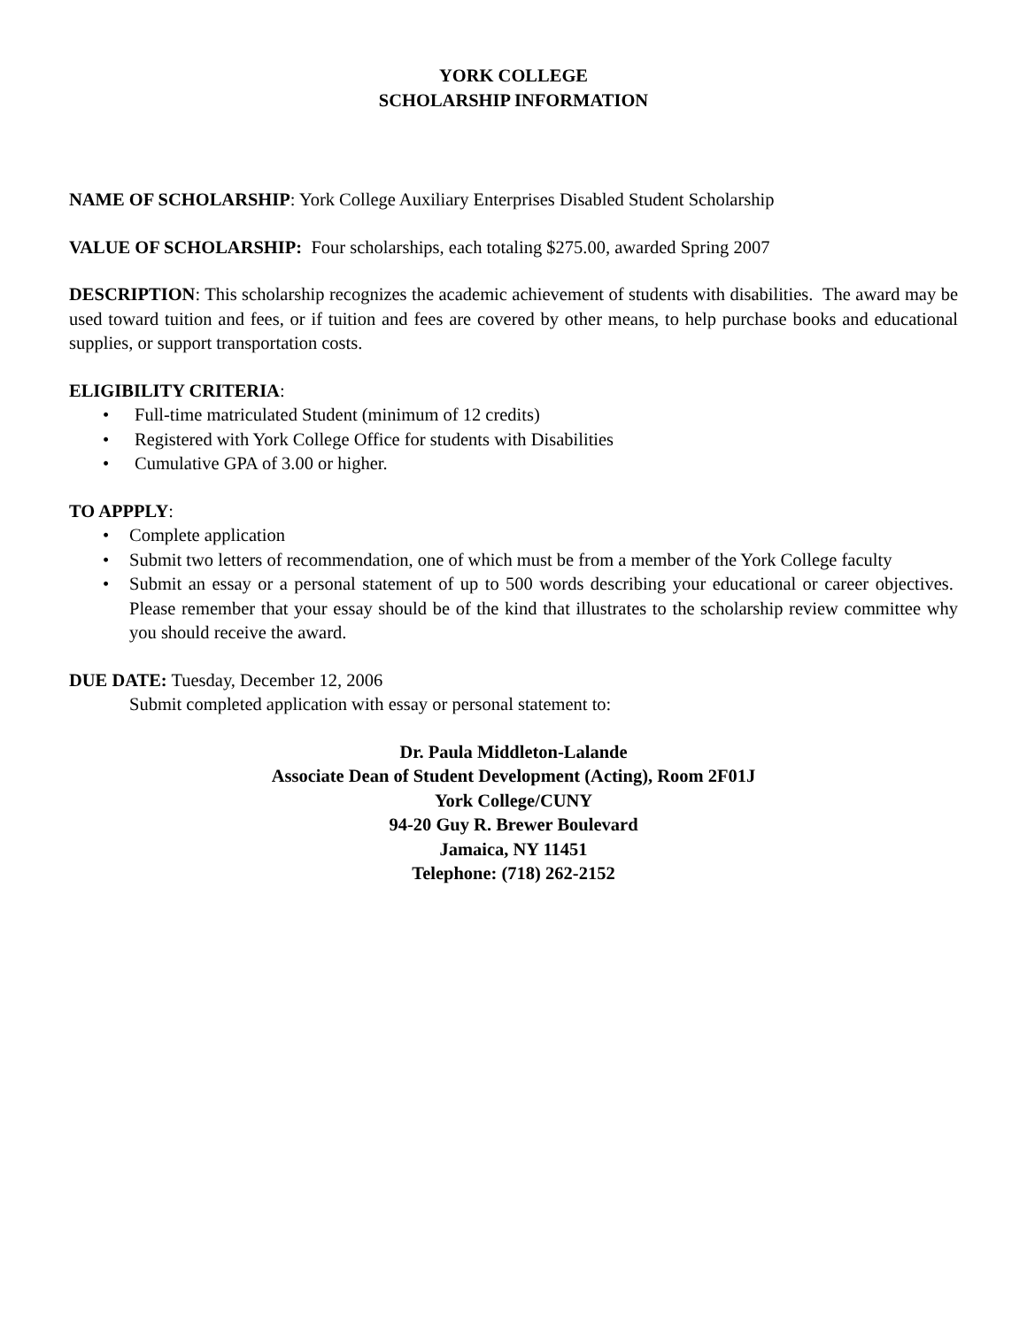YORK COLLEGE
SCHOLARSHIP INFORMATION
NAME OF SCHOLARSHIP: York College Auxiliary Enterprises Disabled Student Scholarship
VALUE OF SCHOLARSHIP: Four scholarships, each totaling $275.00, awarded Spring 2007
DESCRIPTION: This scholarship recognizes the academic achievement of students with disabilities. The award may be used toward tuition and fees, or if tuition and fees are covered by other means, to help purchase books and educational supplies, or support transportation costs.
ELIGIBILITY CRITERIA:
• Full-time matriculated Student (minimum of 12 credits)
• Registered with York College Office for students with Disabilities
• Cumulative GPA of 3.00 or higher.
TO APPPLY:
• Complete application
• Submit two letters of recommendation, one of which must be from a member of the York College faculty
• Submit an essay or a personal statement of up to 500 words describing your educational or career objectives. Please remember that your essay should be of the kind that illustrates to the scholarship review committee why you should receive the award.
DUE DATE: Tuesday, December 12, 2006
Submit completed application with essay or personal statement to:
Dr. Paula Middleton-Lalande
Associate Dean of Student Development (Acting), Room 2F01J
York College/CUNY
94-20 Guy R. Brewer Boulevard
Jamaica, NY 11451
Telephone: (718) 262-2152